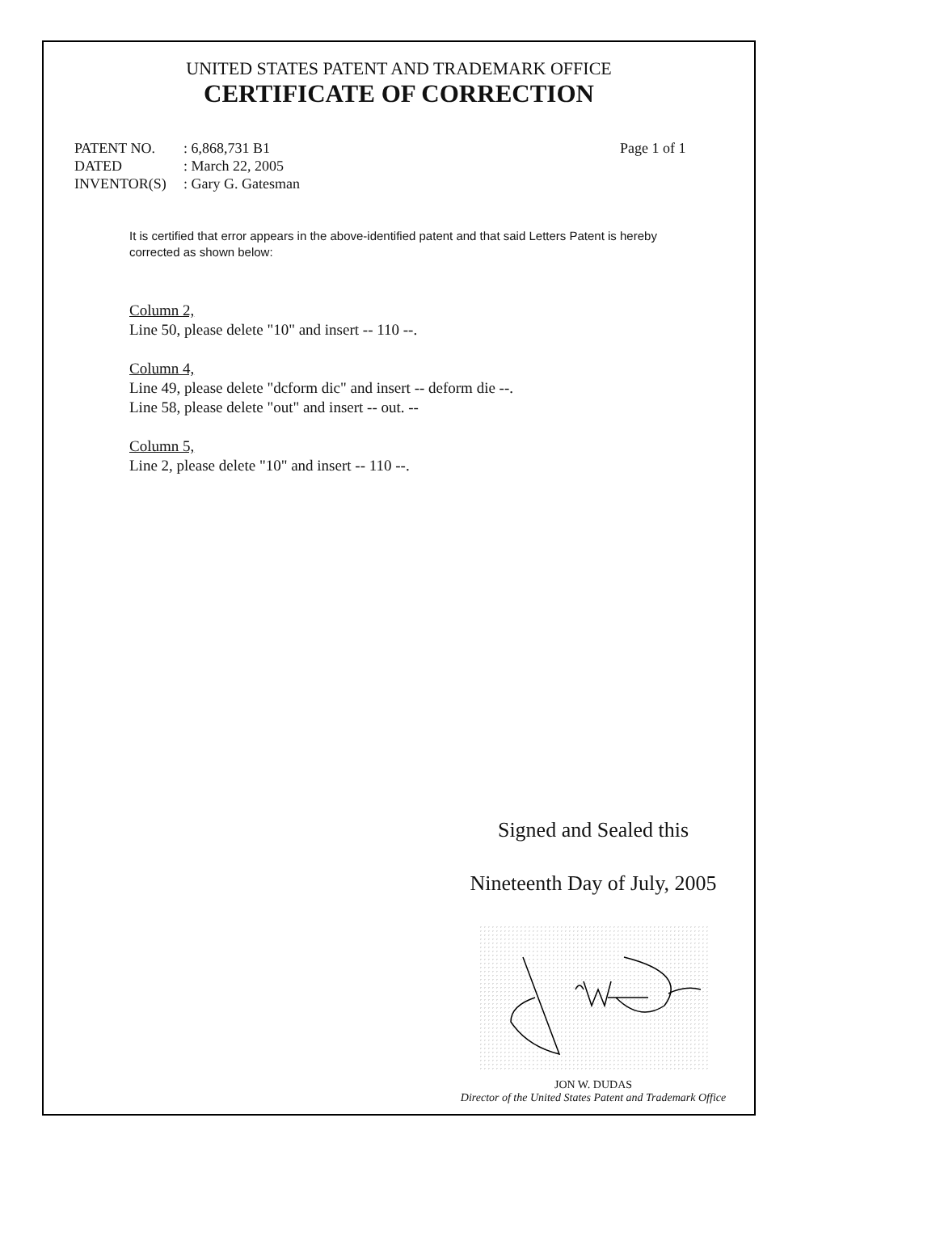UNITED STATES PATENT AND TRADEMARK OFFICE
CERTIFICATE OF CORRECTION
PATENT NO.
DATED
INVENTOR(S)
: 6,868,731 B1
: March 22, 2005
: Gary G. Gatesman
Page 1 of 1
It is certified that error appears in the above-identified patent and that said Letters Patent is hereby corrected as shown below:
Column 2,
Line 50, please delete "10" and insert -- 110 --.
Column 4,
Line 49, please delete "dcform dic" and insert -- deform die --.
Line 58, please delete "out" and insert -- out. --
Column 5,
Line 2, please delete "10" and insert -- 110 --.
Signed and Sealed this
Nineteenth Day of July, 2005
JON W. DUDAS
Director of the United States Patent and Trademark Office